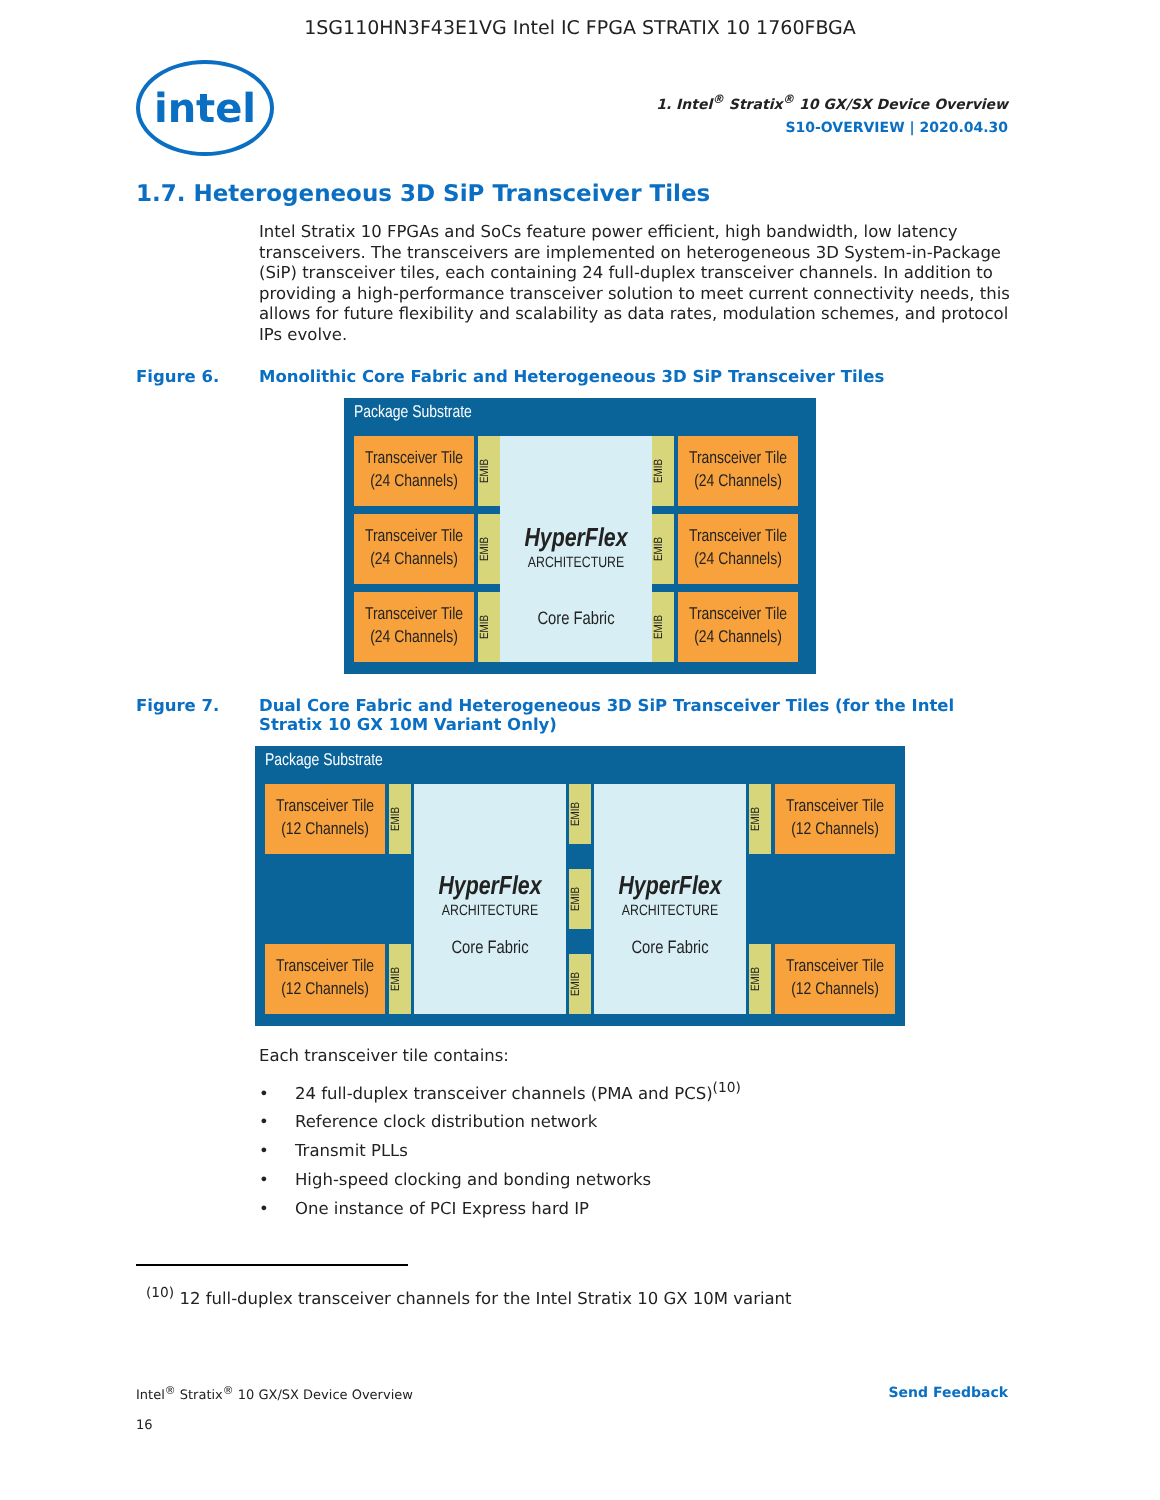1SG110HN3F43E1VG Intel IC FPGA STRATIX 10 1760FBGA
intel
1. Intel<sup>®</sup> Stratix<sup>®</sup> 10 GX/SX Device Overview
S10-OVERVIEW | 2020.04.30
1.7. Heterogeneous 3D SiP Transceiver Tiles
Intel Stratix 10 FPGAs and SoCs feature power efficient, high bandwidth, low latency transceivers. The transceivers are implemented on heterogeneous 3D System-in-Package (SiP) transceiver tiles, each containing 24 full-duplex transceiver channels. In addition to providing a high-performance transceiver solution to meet current connectivity needs, this allows for future flexibility and scalability as data rates, modulation schemes, and protocol IPs evolve.
Figure 6. Monolithic Core Fabric and Heterogeneous 3D SiP Transceiver Tiles
Package Substrate
Transceiver Tile
(24 Channels)
EMIB
Transceiver Tile
(24 Channels)
EMIB
Transceiver Tile
(24 Channels)
EMIB
HyperFlex
ARCHITECTURE
Core Fabric
EMIB
Transceiver Tile
(24 Channels)
EMIB
Transceiver Tile
(24 Channels)
EMIB
Transceiver Tile
(24 Channels)
Figure 7. Dual Core Fabric and Heterogeneous 3D SiP Transceiver Tiles (for the Intel Stratix 10 GX 10M Variant Only)
Package Substrate
Transceiver Tile
(12 Channels)
EMIB
Transceiver Tile
(12 Channels)
EMIB
HyperFlex
ARCHITECTURE
Core Fabric
EMIB
EMIB
EMIB
HyperFlex
ARCHITECTURE
Core Fabric
EMIB
Transceiver Tile
(12 Channels)
EMIB
Transceiver Tile
(12 Channels)
Each transceiver tile contains:
• 24 full-duplex transceiver channels (PMA and PCS)<sup>(10)</sup>
• Reference clock distribution network
• Transmit PLLs
• High-speed clocking and bonding networks
• One instance of PCI Express hard IP
<sup>(10)</sup> 12 full-duplex transceiver channels for the Intel Stratix 10 GX 10M variant
Intel<sup>®</sup> Stratix<sup>®</sup> 10 GX/SX Device Overview
16
Send Feedback